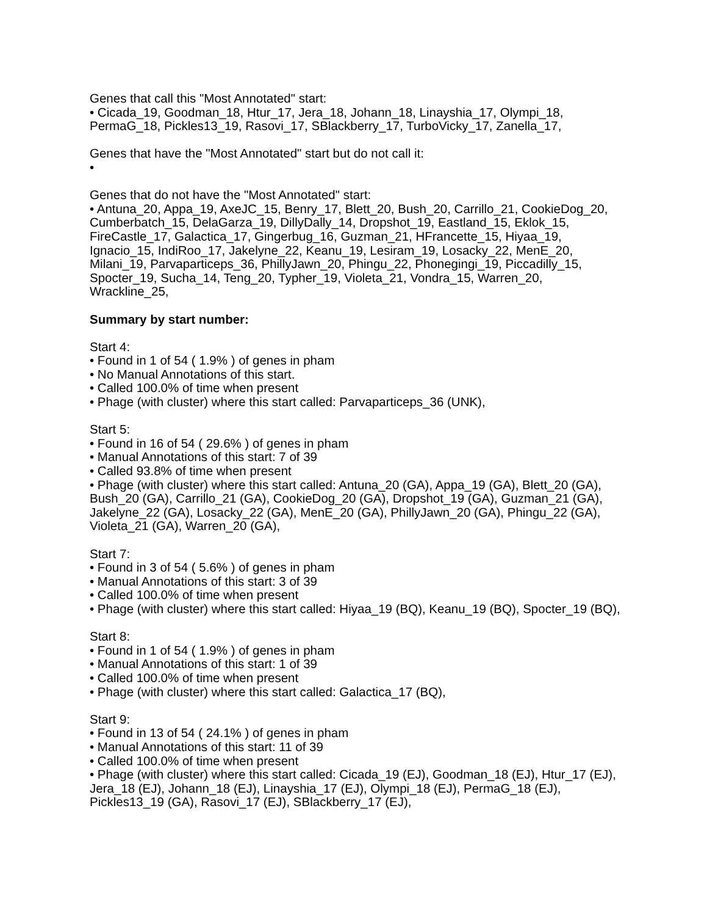Genes that call this "Most Annotated" start:
• Cicada_19, Goodman_18, Htur_17, Jera_18, Johann_18, Linayshia_17, Olympi_18, PermaG_18, Pickles13_19, Rasovi_17, SBlackberry_17, TurboVicky_17, Zanella_17,
Genes that have the "Most Annotated" start but do not call it:
•
Genes that do not have the "Most Annotated" start:
• Antuna_20, Appa_19, AxeJC_15, Benry_17, Blett_20, Bush_20, Carrillo_21, CookieDog_20, Cumberbatch_15, DelaGarza_19, DillyDally_14, Dropshot_19, Eastland_15, Eklok_15, FireCastle_17, Galactica_17, Gingerbug_16, Guzman_21, HFrancette_15, Hiyaa_19, Ignacio_15, IndiRoo_17, Jakelyne_22, Keanu_19, Lesiram_19, Losacky_22, MenE_20, Milani_19, Parvaparticeps_36, PhillyJawn_20, Phingu_22, Phonegingi_19, Piccadilly_15, Spocter_19, Sucha_14, Teng_20, Typher_19, Violeta_21, Vondra_15, Warren_20, Wrackline_25,
Summary by start number:
Start 4:
• Found in 1 of 54 ( 1.9% ) of genes in pham
• No Manual Annotations of this start.
• Called 100.0% of time when present
• Phage (with cluster) where this start called: Parvaparticeps_36 (UNK),
Start 5:
• Found in 16 of 54 ( 29.6% ) of genes in pham
• Manual Annotations of this start: 7 of 39
• Called 93.8% of time when present
• Phage (with cluster) where this start called: Antuna_20 (GA), Appa_19 (GA), Blett_20 (GA), Bush_20 (GA), Carrillo_21 (GA), CookieDog_20 (GA), Dropshot_19 (GA), Guzman_21 (GA), Jakelyne_22 (GA), Losacky_22 (GA), MenE_20 (GA), PhillyJawn_20 (GA), Phingu_22 (GA), Violeta_21 (GA), Warren_20 (GA),
Start 7:
• Found in 3 of 54 ( 5.6% ) of genes in pham
• Manual Annotations of this start: 3 of 39
• Called 100.0% of time when present
• Phage (with cluster) where this start called: Hiyaa_19 (BQ), Keanu_19 (BQ), Spocter_19 (BQ),
Start 8:
• Found in 1 of 54 ( 1.9% ) of genes in pham
• Manual Annotations of this start: 1 of 39
• Called 100.0% of time when present
• Phage (with cluster) where this start called: Galactica_17 (BQ),
Start 9:
• Found in 13 of 54 ( 24.1% ) of genes in pham
• Manual Annotations of this start: 11 of 39
• Called 100.0% of time when present
• Phage (with cluster) where this start called: Cicada_19 (EJ), Goodman_18 (EJ), Htur_17 (EJ), Jera_18 (EJ), Johann_18 (EJ), Linayshia_17 (EJ), Olympi_18 (EJ), PermaG_18 (EJ), Pickles13_19 (GA), Rasovi_17 (EJ), SBlackberry_17 (EJ),